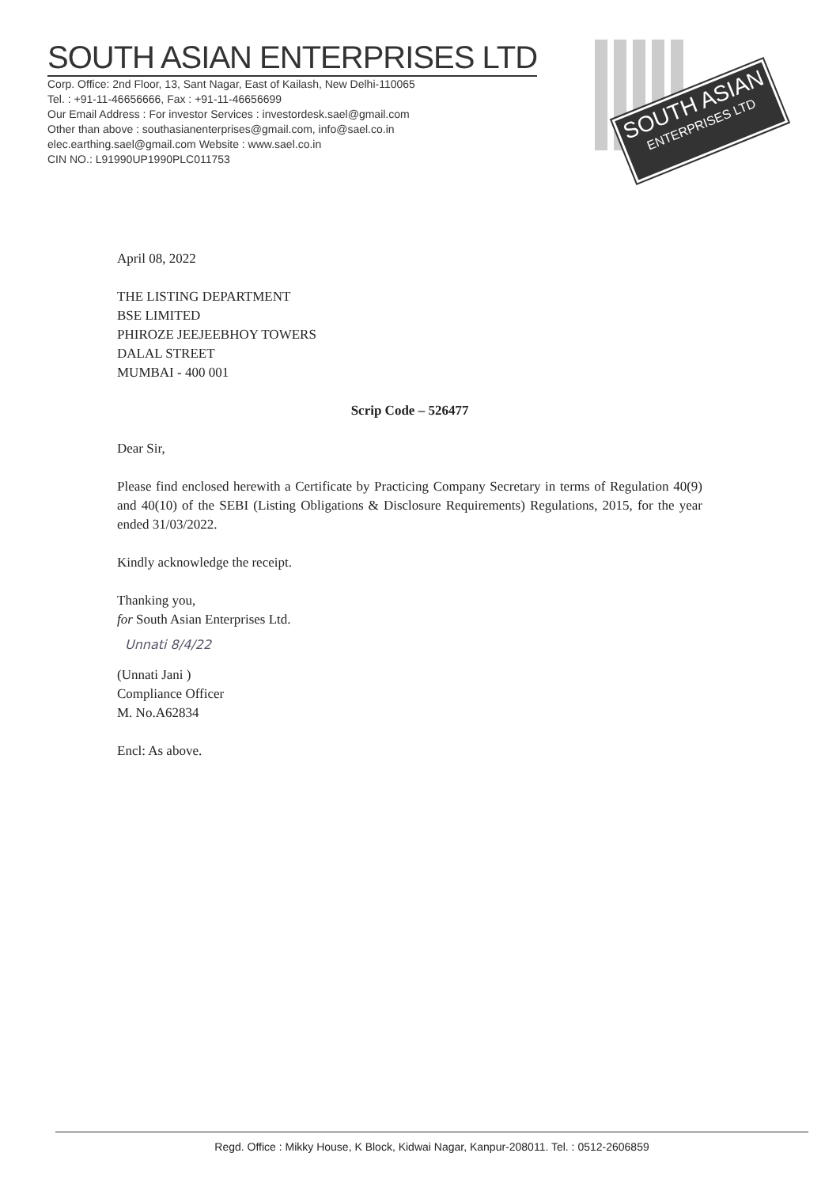SOUTH ASIAN ENTERPRISES LTD
Corp. Office: 2nd Floor, 13, Sant Nagar, East of Kailash, New Delhi-110065
Tel. : +91-11-46656666, Fax : +91-11-46656699
Our Email Address : For investor Services : investordesk.sael@gmail.com
Other than above : southasianenterprises@gmail.com, info@sael.co.in
elec.earthing.sael@gmail.com Website : www.sael.co.in
CIN NO.: L91990UP1990PLC011753
SOUTH ASIAN
ENTERPRISES LTD
April 08, 2022
THE LISTING DEPARTMENT
BSE LIMITED
PHIROZE JEEJEEBHOY TOWERS
DALAL STREET
MUMBAI - 400 001
Scrip Code – 526477
Dear Sir,
Please find enclosed herewith a Certificate by Practicing Company Secretary in terms of Regulation 40(9) and 40(10) of the SEBI (Listing Obligations & Disclosure Requirements) Regulations, 2015, for the year ended 31/03/2022.
Kindly acknowledge the receipt.
Thanking you,
for South Asian Enterprises Ltd.
Unnati 8/4/22
(Unnati Jani )
Compliance Officer
M. No.A62834
Encl: As above.
Regd. Office : Mikky House, K Block, Kidwai Nagar, Kanpur-208011. Tel. : 0512-2606859